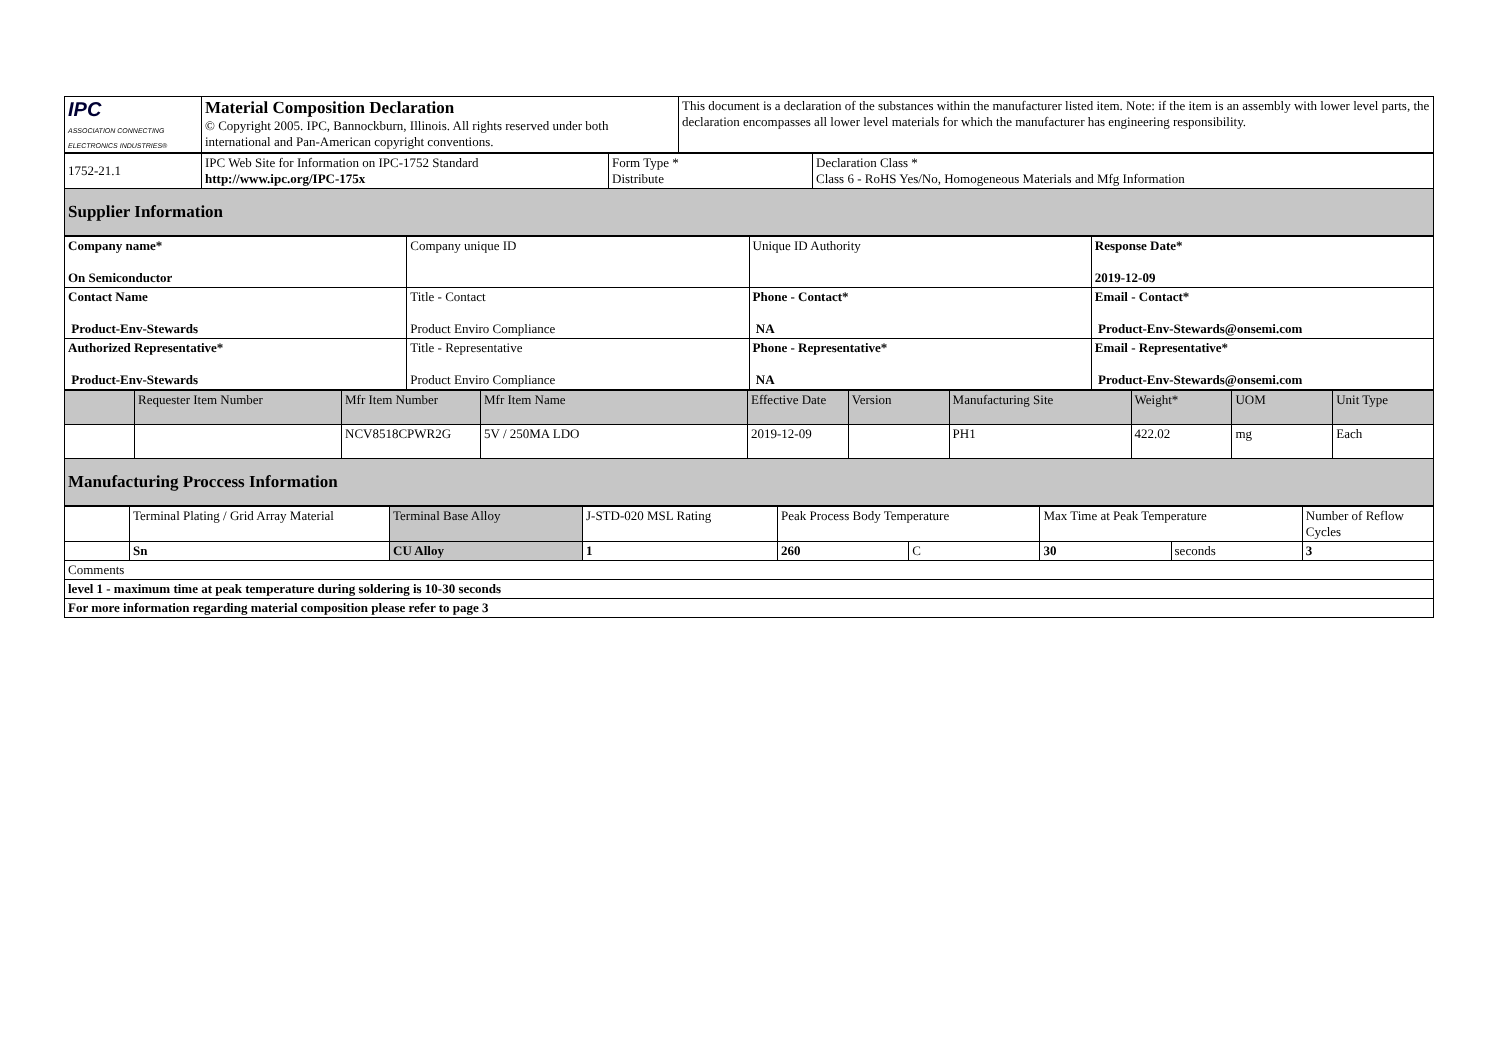| IPC ASSOCIATION CONNECTING ELECTRONICS INDUSTRIES® | Material Composition Declaration © Copyright 2005. IPC, Bannockburn, Illinois. All rights reserved under both international and Pan-American copyright conventions. | This document is a declaration of the substances within the manufacturer listed item. Note: if the item is an assembly with lower level parts, the declaration encompasses all lower level materials for which the manufacturer has engineering responsibility. |
| 1752-21.1 | IPC Web Site for Information on IPC-1752 Standard http://www.ipc.org/IPC-175x | Form Type * Distribute | Declaration Class * Class 6 - RoHS Yes/No, Homogeneous Materials and Mfg Information |
| Supplier Information | | | |
| Company name* On Semiconductor | Company unique ID | Unique ID Authority | Response Date* 2019-12-09 |
| Contact Name Product-Env-Stewards | Title - Contact Product Enviro Compliance | Phone - Contact* NA | Email - Contact* Product-Env-Stewards@onsemi.com |
| Authorized Representative* Product-Env-Stewards | Title - Representative Product Enviro Compliance | Phone - Representative* NA | Email - Representative* Product-Env-Stewards@onsemi.com |
| | Requester Item Number | Mfr Item Number | Mfr Item Name | Effective Date | Version | Manufacturing Site | Weight* | UOM | Unit Type |
| --- | --- | --- | --- | --- | --- | --- | --- | --- | --- |
| | | NCV8518CPWR2G | 5V / 250MA LDO | 2019-12-09 | | PH1 | 422.02 | mg | Each |
| Manufacturing Proccess Information | | | | | | | | | |
| | Terminal Plating / Grid Array Material | Terminal Base Alloy | J-STD-020 MSL Rating | Peak Process Body Temperature | | Max Time at Peak Temperature | | Number of Reflow Cycles |
| | Sn | CU Alloy | 1 | 260 | C | 30 | seconds | 3 |
| Comments | | | | | | | | |
| level 1 - maximum time at peak temperature during soldering is 10-30 seconds | | | | | | | | |
| For more information regarding material composition please refer to page 3 | | | | | | | | |